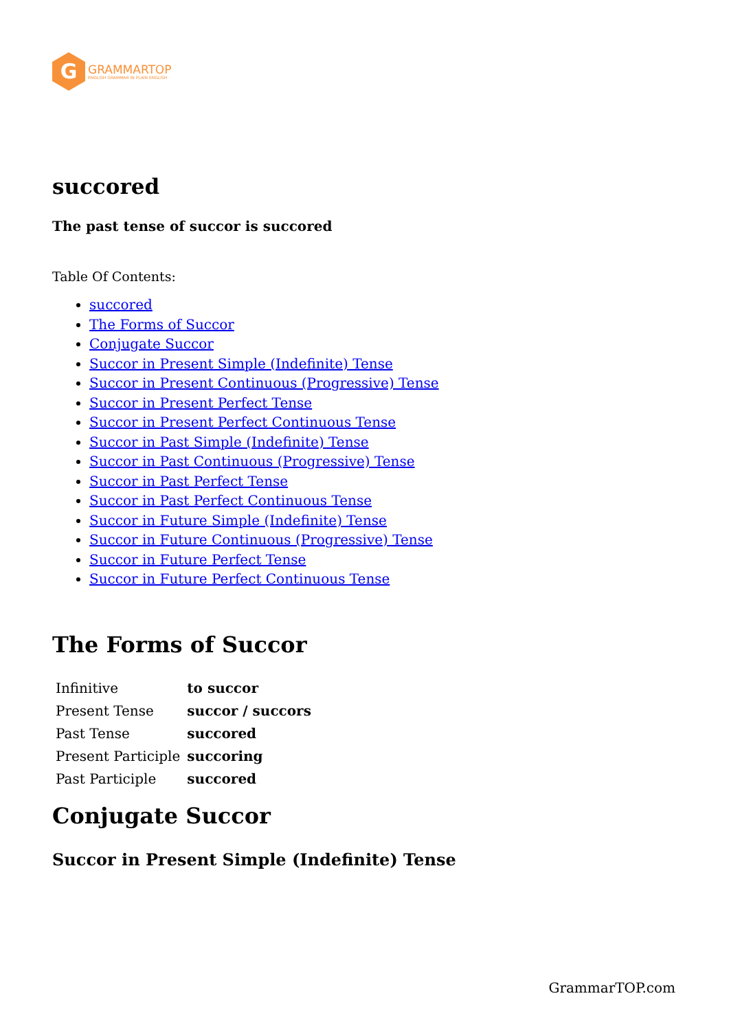G
GRAMMARTOP
ENGLISH GRAMMAR IN PLAIN ENGLISH
succored
The past tense of succor is succored
Table Of Contents:
succored
The Forms of Succor
Conjugate Succor
Succor in Present Simple (Indefinite) Tense
Succor in Present Continuous (Progressive) Tense
Succor in Present Perfect Tense
Succor in Present Perfect Continuous Tense
Succor in Past Simple (Indefinite) Tense
Succor in Past Continuous (Progressive) Tense
Succor in Past Perfect Tense
Succor in Past Perfect Continuous Tense
Succor in Future Simple (Indefinite) Tense
Succor in Future Continuous (Progressive) Tense
Succor in Future Perfect Tense
Succor in Future Perfect Continuous Tense
The Forms of Succor
| Infinitive | to succor |
| Present Tense | succor / succors |
| Past Tense | succored |
| Present Participle | succoring |
| Past Participle | succored |
Conjugate Succor
Succor in Present Simple (Indefinite) Tense
GrammarTOP.com